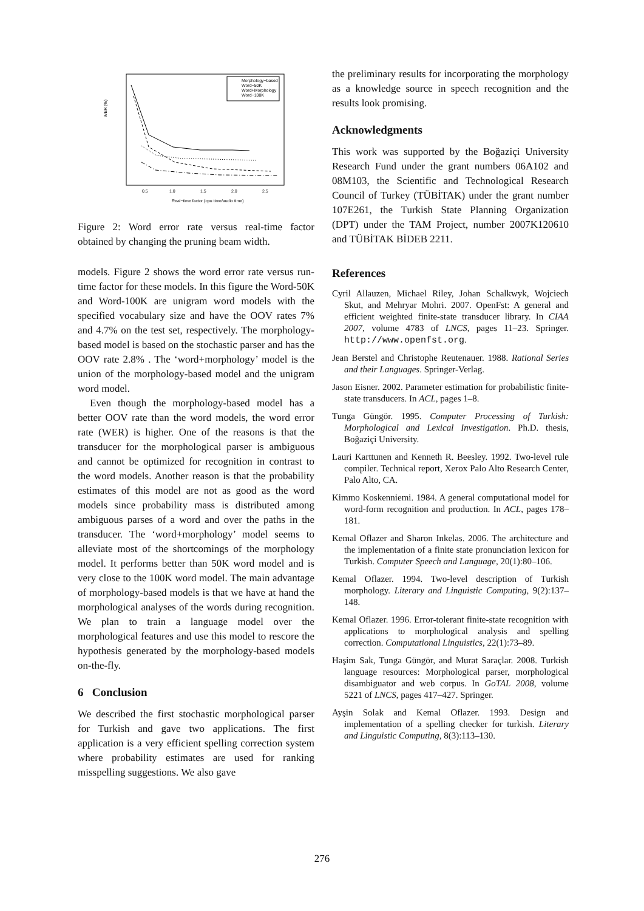WER (%)
0.5
1.0
1.5
2.0
2.5
Real−time factor (cpu time/audio time)
Morphology−based
Word−50K
Word+Morphology
Word−100K
Figure 2: Word error rate versus real-time factor obtained by changing the pruning beam width.
models. Figure 2 shows the word error rate versus run-time factor for these models. In this figure the Word-50K and Word-100K are unigram word models with the specified vocabulary size and have the OOV rates 7% and 4.7% on the test set, respectively. The morphology-based model is based on the stochastic parser and has the OOV rate 2.8% . The ‘word+morphology’ model is the union of the morphology-based model and the unigram word model.
Even though the morphology-based model has a better OOV rate than the word models, the word error rate (WER) is higher. One of the reasons is that the transducer for the morphological parser is ambiguous and cannot be optimized for recognition in contrast to the word models. Another reason is that the probability estimates of this model are not as good as the word models since probability mass is distributed among ambiguous parses of a word and over the paths in the transducer. The ‘word+morphology’ model seems to alleviate most of the shortcomings of the morphology model. It performs better than 50K word model and is very close to the 100K word model. The main advantage of morphology-based models is that we have at hand the morphological analyses of the words during recognition. We plan to train a language model over the morphological features and use this model to rescore the hypothesis generated by the morphology-based models on-the-fly.
6 Conclusion
We described the first stochastic morphological parser for Turkish and gave two applications. The first application is a very efficient spelling correction system where probability estimates are used for ranking misspelling suggestions. We also gave
the preliminary results for incorporating the morphology as a knowledge source in speech recognition and the results look promising.
Acknowledgments
This work was supported by the Boğaziçi University Research Fund under the grant numbers 06A102 and 08M103, the Scientific and Technological Research Council of Turkey (TÜBİTAK) under the grant number 107E261, the Turkish State Planning Organization (DPT) under the TAM Project, number 2007K120610 and TÜBİTAK BİDEB 2211.
References
Cyril Allauzen, Michael Riley, Johan Schalkwyk, Wojciech Skut, and Mehryar Mohri. 2007. OpenFst: A general and efficient weighted finite-state transducer library. In CIAA 2007, volume 4783 of LNCS, pages 11–23. Springer. http://www.openfst.org.
Jean Berstel and Christophe Reutenauer. 1988. Rational Series and their Languages. Springer-Verlag.
Jason Eisner. 2002. Parameter estimation for probabilistic finite-state transducers. In ACL, pages 1–8.
Tunga Güngör. 1995. Computer Processing of Turkish: Morphological and Lexical Investigation. Ph.D. thesis, Boğaziçi University.
Lauri Karttunen and Kenneth R. Beesley. 1992. Two-level rule compiler. Technical report, Xerox Palo Alto Research Center, Palo Alto, CA.
Kimmo Koskenniemi. 1984. A general computational model for word-form recognition and production. In ACL, pages 178–181.
Kemal Oflazer and Sharon Inkelas. 2006. The architecture and the implementation of a finite state pronunciation lexicon for Turkish. Computer Speech and Language, 20(1):80–106.
Kemal Oflazer. 1994. Two-level description of Turkish morphology. Literary and Linguistic Computing, 9(2):137–148.
Kemal Oflazer. 1996. Error-tolerant finite-state recognition with applications to morphological analysis and spelling correction. Computational Linguistics, 22(1):73–89.
Haşim Sak, Tunga Güngör, and Murat Saraçlar. 2008. Turkish language resources: Morphological parser, morphological disambiguator and web corpus. In GoTAL 2008, volume 5221 of LNCS, pages 417–427. Springer.
Ayşin Solak and Kemal Oflazer. 1993. Design and implementation of a spelling checker for turkish. Literary and Linguistic Computing, 8(3):113–130.
276